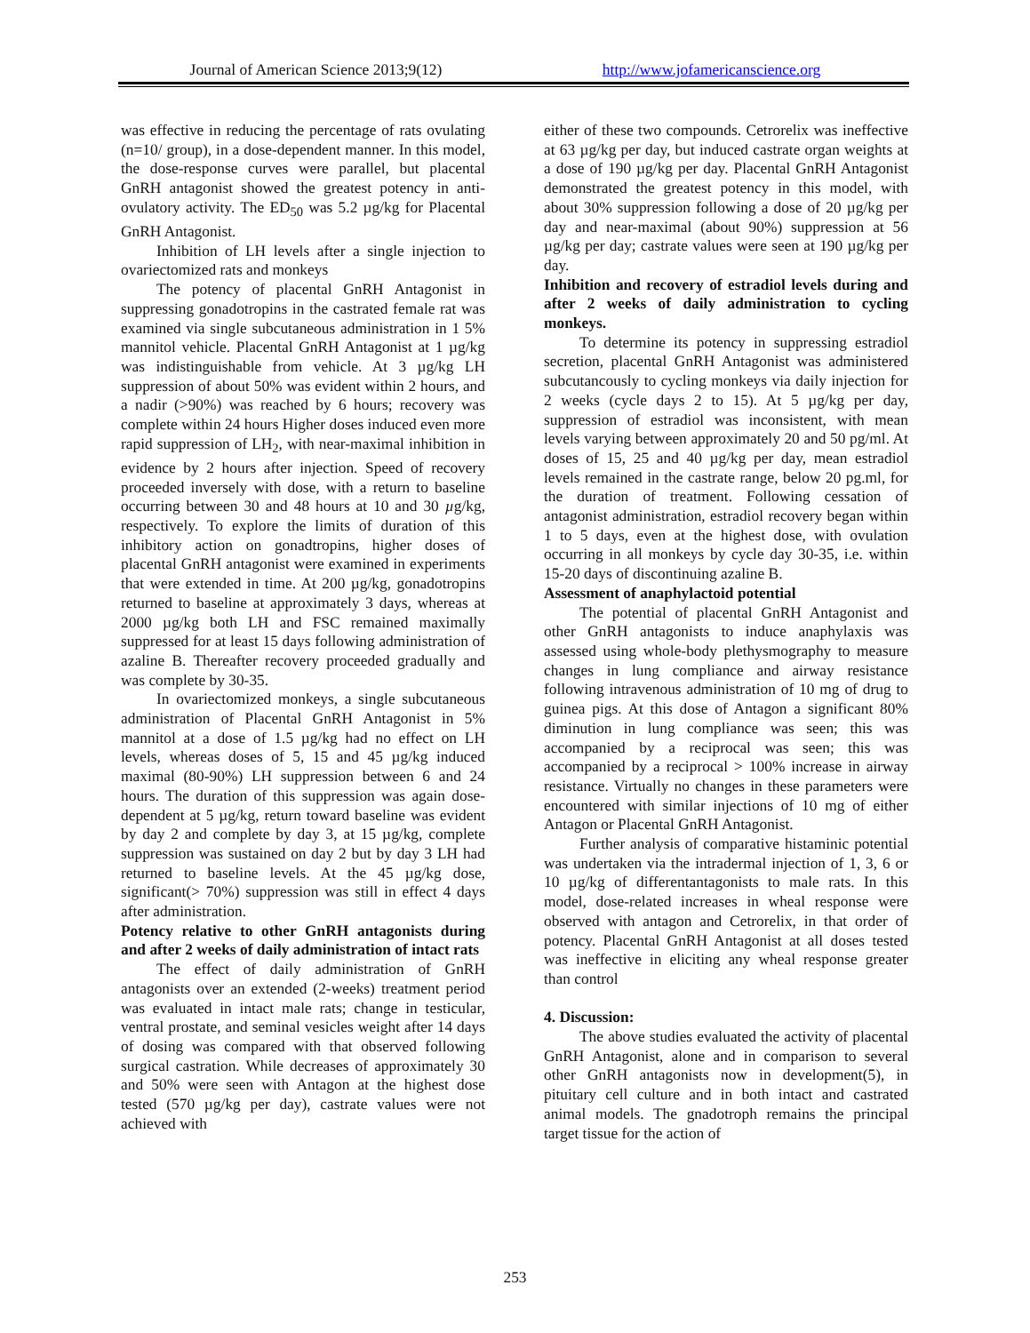Journal of American Science 2013;9(12) http://www.jofamericanscience.org
was effective in reducing the percentage of rats ovulating (n=10/ group), in a dose-dependent manner. In this model, the dose-response curves were parallel, but placental GnRH antagonist showed the greatest potency in anti-ovulatory activity. The ED<sub>50</sub> was 5.2 µg/kg for Placental GnRH Antagonist.
Inhibition of LH levels after a single injection to ovariectomized rats and monkeys
The potency of placental GnRH Antagonist in suppressing gonadotropins in the castrated female rat was examined via single subcutaneous administration in 1 5% mannitol vehicle. Placental GnRH Antagonist at 1 µg/kg was indistinguishable from vehicle. At 3 µg/kg LH suppression of about 50% was evident within 2 hours, and a nadir (>90%) was reached by 6 hours; recovery was complete within 24 hours Higher doses induced even more rapid suppression of LH<sub>2</sub>, with near-maximal inhibition in evidence by 2 hours after injection. Speed of recovery proceeded inversely with dose, with a return to baseline occurring between 30 and 48 hours at 10 and 30 µg/kg, respectively. To explore the limits of duration of this inhibitory action on gonadtropins, higher doses of placental GnRH antagonist were examined in experiments that were extended in time. At 200 µg/kg, gonadotropins returned to baseline at approximately 3 days, whereas at 2000 µg/kg both LH and FSC remained maximally suppressed for at least 15 days following administration of azaline B. Thereafter recovery proceeded gradually and was complete by 30-35.
In ovariectomized monkeys, a single subcutaneous administration of Placental GnRH Antagonist in 5% mannitol at a dose of 1.5 µg/kg had no effect on LH levels, whereas doses of 5, 15 and 45 µg/kg induced maximal (80-90%) LH suppression between 6 and 24 hours. The duration of this suppression was again dose-dependent at 5 µg/kg, return toward baseline was evident by day 2 and complete by day 3, at 15 µg/kg, complete suppression was sustained on day 2 but by day 3 LH had returned to baseline levels. At the 45 µg/kg dose, significant(> 70%) suppression was still in effect 4 days after administration.
Potency relative to other GnRH antagonists during and after 2 weeks of daily administration of intact rats
The effect of daily administration of GnRH antagonists over an extended (2-weeks) treatment period was evaluated in intact male rats; change in testicular, ventral prostate, and seminal vesicles weight after 14 days of dosing was compared with that observed following surgical castration. While decreases of approximately 30 and 50% were seen with Antagon at the highest dose tested (570 µg/kg per day), castrate values were not achieved with
either of these two compounds. Cetrorelix was ineffective at 63 µg/kg per day, but induced castrate organ weights at a dose of 190 µg/kg per day. Placental GnRH Antagonist demonstrated the greatest potency in this model, with about 30% suppression following a dose of 20 µg/kg per day and near-maximal (about 90%) suppression at 56 µg/kg per day; castrate values were seen at 190 µg/kg per day.
Inhibition and recovery of estradiol levels during and after 2 weeks of daily administration to cycling monkeys.
To determine its potency in suppressing estradiol secretion, placental GnRH Antagonist was administered subcutancously to cycling monkeys via daily injection for 2 weeks (cycle days 2 to 15). At 5 µg/kg per day, suppression of estradiol was inconsistent, with mean levels varying between approximately 20 and 50 pg/ml. At doses of 15, 25 and 40 µg/kg per day, mean estradiol levels remained in the castrate range, below 20 pg.ml, for the duration of treatment. Following cessation of antagonist administration, estradiol recovery began within 1 to 5 days, even at the highest dose, with ovulation occurring in all monkeys by cycle day 30-35, i.e. within 15-20 days of discontinuing azaline B.
Assessment of anaphylactoid potential
The potential of placental GnRH Antagonist and other GnRH antagonists to induce anaphylaxis was assessed using whole-body plethysmography to measure changes in lung compliance and airway resistance following intravenous administration of 10 mg of drug to guinea pigs. At this dose of Antagon a significant 80% diminution in lung compliance was seen; this was accompanied by a reciprocal was seen; this was accompanied by a reciprocal > 100% increase in airway resistance. Virtually no changes in these parameters were encountered with similar injections of 10 mg of either Antagon or Placental GnRH Antagonist.
Further analysis of comparative histaminic potential was undertaken via the intradermal injection of 1, 3, 6 or 10 µg/kg of differentantagonists to male rats. In this model, dose-related increases in wheal response were observed with antagon and Cetrorelix, in that order of potency. Placental GnRH Antagonist at all doses tested was ineffective in eliciting any wheal response greater than control
4. Discussion:
The above studies evaluated the activity of placental GnRH Antagonist, alone and in comparison to several other GnRH antagonists now in development(5), in pituitary cell culture and in both intact and castrated animal models. The gnadotroph remains the principal target tissue for the action of
253